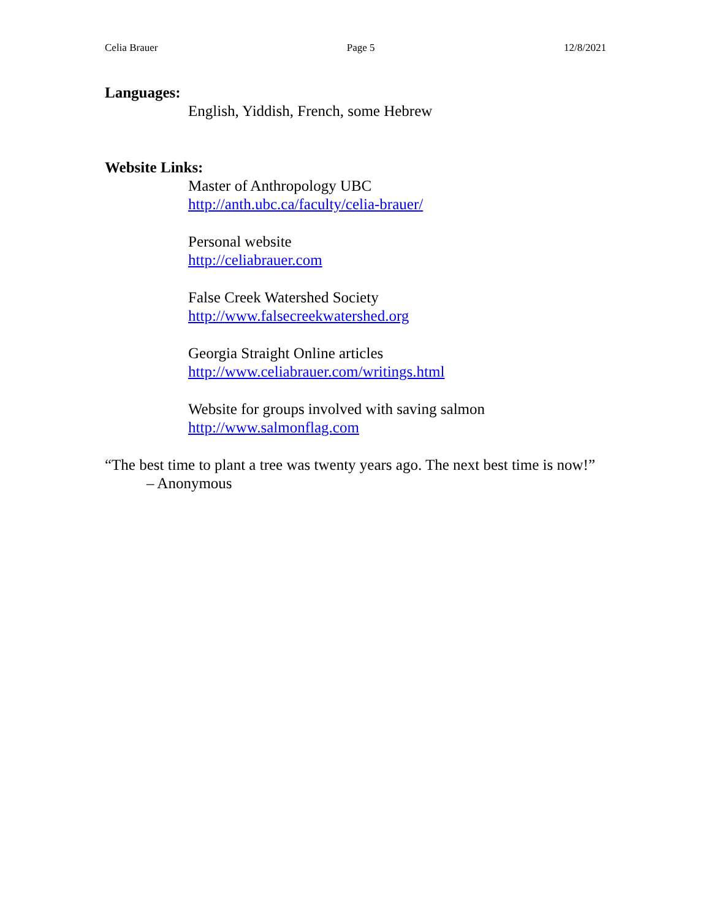Celia Brauer Page 5 12/8/2021
Languages:
English, Yiddish, French, some Hebrew
Website Links:
Master of Anthropology UBC
http://anth.ubc.ca/faculty/celia-brauer/
Personal website
http://celiabrauer.com
False Creek Watershed Society
http://www.falsecreekwatershed.org
Georgia Straight Online articles
http://www.celiabrauer.com/writings.html
Website for groups involved with saving salmon
http://www.salmonflag.com
“The best time to plant a tree was twenty years ago. The next best time is now!” – Anonymous